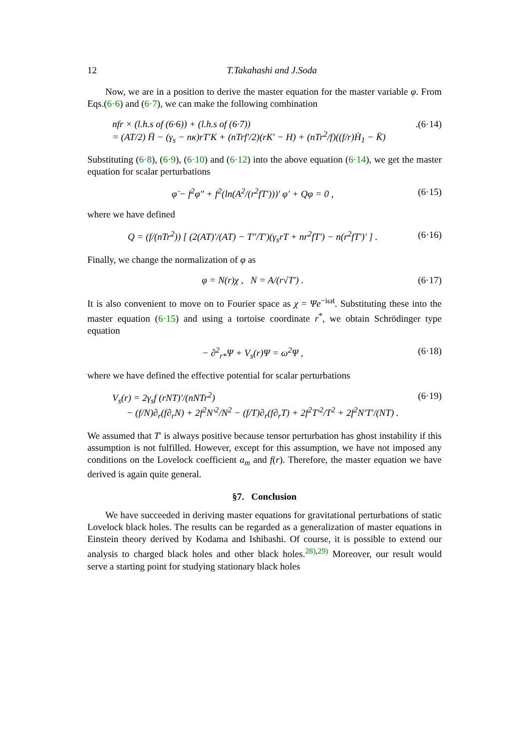12 T.Takahashi and J.Soda
Now, we are in a position to derive the master equation for the master variable φ. From Eqs.(6·6) and (6·7), we can make the following combination
nfr × (l.h.s of (6·6)) + (l.h.s of (6·7))
= (AT/2) H̄ − (γ<sub>s</sub> − nκ)rT′K + (nTrf′/2)(rK′ − H) + (nTr<sup>2</sup>/f)((f/r)Ḣ<sub>1</sub> − K̈).(6·14)
Substituting (6·8), (6·9), (6·10) and (6·12) into the above equation (6·14), we get the master equation for scalar perturbations
φ̈ − f<sup>2</sup>φ″ + f<sup>2</sup>(ln(A<sup>2</sup>/(r<sup>2</sup>fT′)))′ φ′ + Qφ = 0 , (6·15)
where we have defined
Q = (f/(nTr<sup>2</sup>)) [ (2(AT)′/(AT) − T″/T′)(γ<sub>s</sub>rT + nr<sup>2</sup>fT′) − n(r<sup>2</sup>fT′)′ ] . (6·16)
Finally, we change the normalization of φ as
φ = N(r)χ , N = A/(r√T′) . (6·17)
It is also convenient to move on to Fourier space as χ = Ψe<sup>−iωt</sup>. Substituting these into the master equation (6·15) and using a tortoise coordinate r<sup>*</sup>, we obtain Schrödinger type equation
− ∂<sup>2</sup><sub>r*</sub>Ψ + V<sub>s</sub>(r)Ψ = ω<sup>2</sup>Ψ , (6·18)
where we have defined the effective potential for scalar perturbations
V<sub>s</sub>(r) = 2γ<sub>s</sub>f (rNT)′/(nNTr<sup>2</sup>)
− (f/N)∂<sub>r</sub>(f∂<sub>r</sub>N) + 2f<sup>2</sup>N′<sup>2</sup>/N<sup>2</sup> − (f/T)∂<sub>r</sub>(f∂<sub>r</sub>T) + 2f<sup>2</sup>T′<sup>2</sup>/T<sup>2</sup> + 2f<sup>2</sup>N′T′/(NT) . (6·19)
We assumed that T′ is always positive because tensor perturbation has ghost instability if this assumption is not fulfilled. However, except for this assumption, we have not imposed any conditions on the Lovelock coefficient a<sub>m</sub> and f(r). Therefore, the master equation we have derived is again quite general.
§7. Conclusion
We have succeeded in deriving master equations for gravitational perturbations of static Lovelock black holes. The results can be regarded as a generalization of master equations in Einstein theory derived by Kodama and Ishibashi. Of course, it is possible to extend our analysis to charged black holes and other black holes.<sup>28),29)</sup> Moreover, our result would serve a starting point for studying stationary black holes